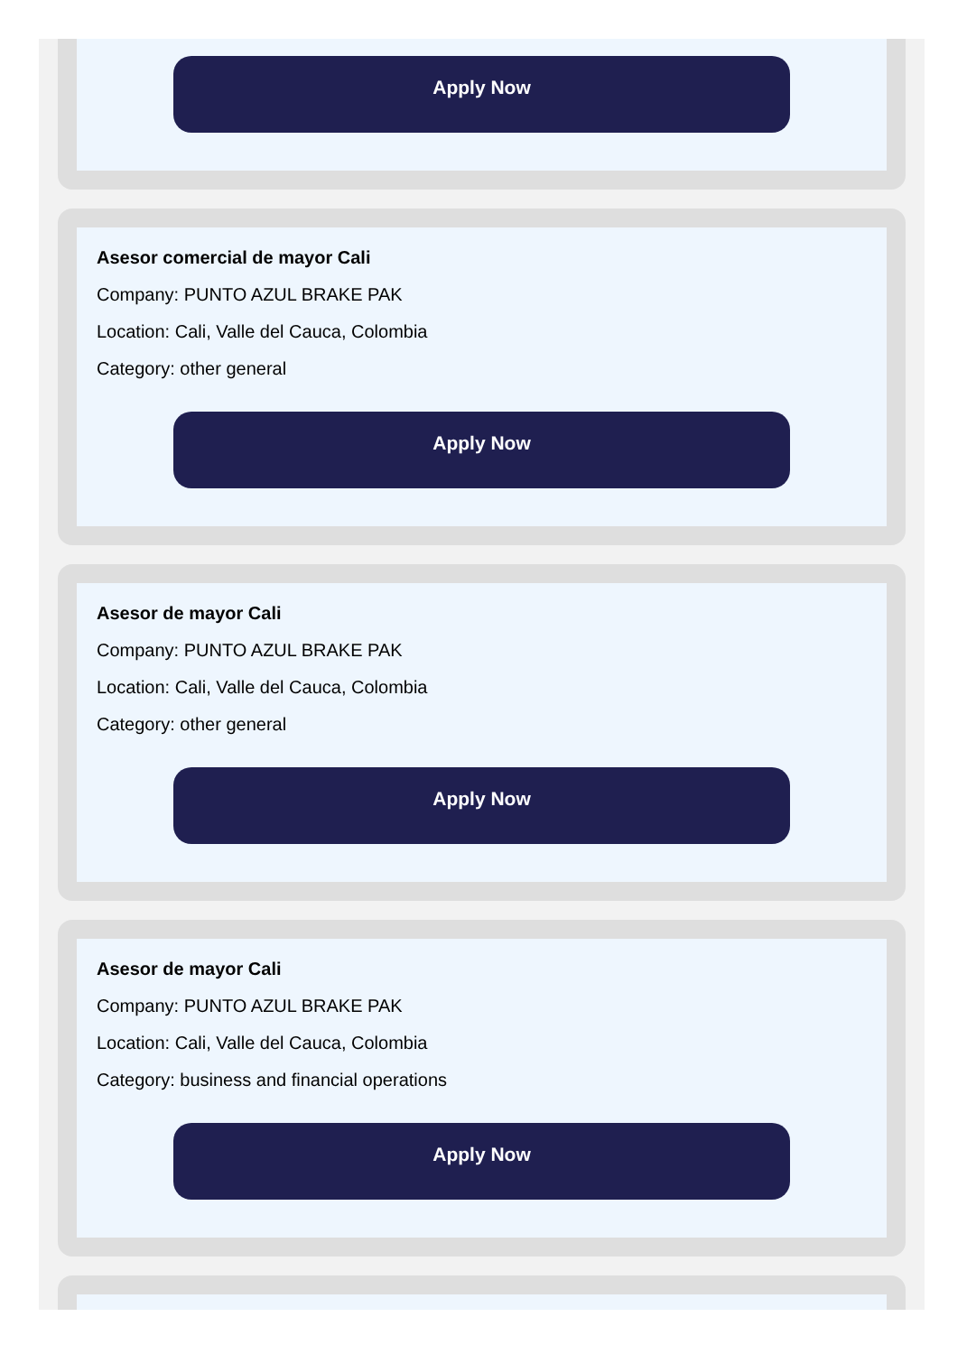Apply Now
Asesor comercial de mayor Cali
Company: PUNTO AZUL BRAKE PAK
Location: Cali, Valle del Cauca, Colombia
Category: other general
Apply Now
Asesor de mayor Cali
Company: PUNTO AZUL BRAKE PAK
Location: Cali, Valle del Cauca, Colombia
Category: other general
Apply Now
Asesor de mayor Cali
Company: PUNTO AZUL BRAKE PAK
Location: Cali, Valle del Cauca, Colombia
Category: business and financial operations
Apply Now